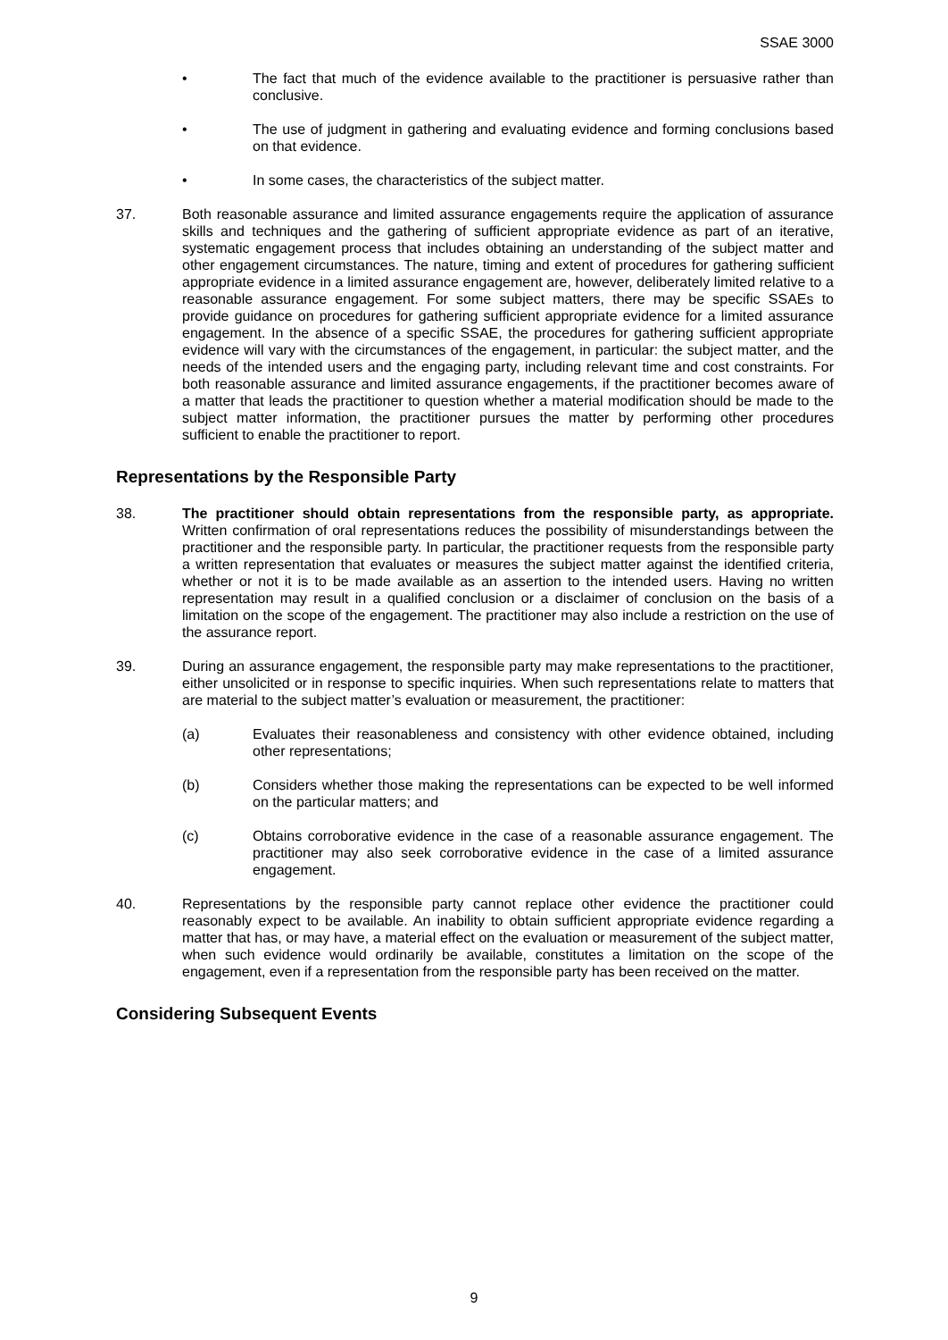SSAE 3000
• The fact that much of the evidence available to the practitioner is persuasive rather than conclusive.
• The use of judgment in gathering and evaluating evidence and forming conclusions based on that evidence.
• In some cases, the characteristics of the subject matter.
37. Both reasonable assurance and limited assurance engagements require the application of assurance skills and techniques and the gathering of sufficient appropriate evidence as part of an iterative, systematic engagement process that includes obtaining an understanding of the subject matter and other engagement circumstances. The nature, timing and extent of procedures for gathering sufficient appropriate evidence in a limited assurance engagement are, however, deliberately limited relative to a reasonable assurance engagement. For some subject matters, there may be specific SSAEs to provide guidance on procedures for gathering sufficient appropriate evidence for a limited assurance engagement. In the absence of a specific SSAE, the procedures for gathering sufficient appropriate evidence will vary with the circumstances of the engagement, in particular: the subject matter, and the needs of the intended users and the engaging party, including relevant time and cost constraints. For both reasonable assurance and limited assurance engagements, if the practitioner becomes aware of a matter that leads the practitioner to question whether a material modification should be made to the subject matter information, the practitioner pursues the matter by performing other procedures sufficient to enable the practitioner to report.
Representations by the Responsible Party
38. The practitioner should obtain representations from the responsible party, as appropriate. Written confirmation of oral representations reduces the possibility of misunderstandings between the practitioner and the responsible party. In particular, the practitioner requests from the responsible party a written representation that evaluates or measures the subject matter against the identified criteria, whether or not it is to be made available as an assertion to the intended users. Having no written representation may result in a qualified conclusion or a disclaimer of conclusion on the basis of a limitation on the scope of the engagement. The practitioner may also include a restriction on the use of the assurance report.
39. During an assurance engagement, the responsible party may make representations to the practitioner, either unsolicited or in response to specific inquiries. When such representations relate to matters that are material to the subject matter’s evaluation or measurement, the practitioner:
(a) Evaluates their reasonableness and consistency with other evidence obtained, including other representations;
(b) Considers whether those making the representations can be expected to be well informed on the particular matters; and
(c) Obtains corroborative evidence in the case of a reasonable assurance engagement. The practitioner may also seek corroborative evidence in the case of a limited assurance engagement.
40. Representations by the responsible party cannot replace other evidence the practitioner could reasonably expect to be available. An inability to obtain sufficient appropriate evidence regarding a matter that has, or may have, a material effect on the evaluation or measurement of the subject matter, when such evidence would ordinarily be available, constitutes a limitation on the scope of the engagement, even if a representation from the responsible party has been received on the matter.
Considering Subsequent Events
9